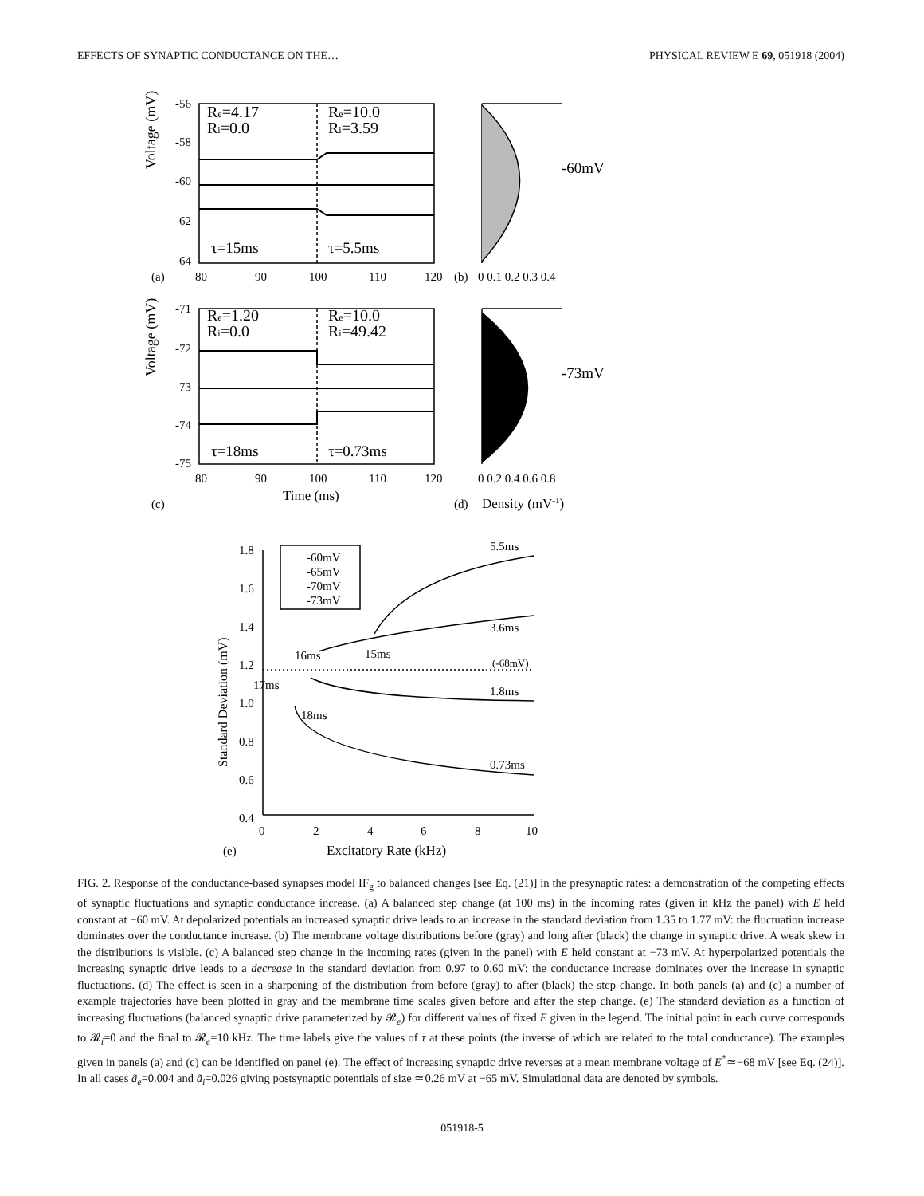EFFECTS OF SYNAPTIC CONDUCTANCE ON THE… PHYSICAL REVIEW E 69, 051918 (2004)
-56
-58
-60
-62
-64
Re=4.17
Ri=0.0
Re=10.0
Ri=3.59
τ=15ms
τ=5.5ms
(a)
80
90
100
110
120
(b)
0 0.1 0.2 0.3 0.4
-60mV
-71
-72
-73
-74
-75
Re=1.20
Ri=0.0
Re=10.0
Ri=49.42
τ=18ms
τ=0.73ms
80
90
100
110
120
Time (ms)
(c)
0 0.2 0.4 0.6 0.8
(d)
Density (mV-1)
-73mV
Voltage (mV)
Voltage (mV)
1.8
1.6
1.4
1.2
1.0
0.8
0.6
0.4
0
2
4
6
8
10
Excitatory Rate (kHz)
(e)
Standard Deviation (mV)
-60mV
-65mV
-70mV
-73mV
5.5ms
3.6ms
1.8ms
0.73ms
16ms
15ms
17ms
18ms
(-68mV)
FIG. 2. Response of the conductance-based synapses model IF<sub>g</sub> to balanced changes [see Eq. (21)] in the presynaptic rates: a demonstration of the competing effects of synaptic fluctuations and synaptic conductance increase. (a) A balanced step change (at 100 ms) in the incoming rates (given in kHz the panel) with E held constant at −60 mV. At depolarized potentials an increased synaptic drive leads to an increase in the standard deviation from 1.35 to 1.77 mV: the fluctuation increase dominates over the conductance increase. (b) The membrane voltage distributions before (gray) and long after (black) the change in synaptic drive. A weak skew in the distributions is visible. (c) A balanced step change in the incoming rates (given in the panel) with E held constant at −73 mV. At hyperpolarized potentials the increasing synaptic drive leads to a decrease in the standard deviation from 0.97 to 0.60 mV: the conductance increase dominates over the increase in synaptic fluctuations. (d) The effect is seen in a sharpening of the distribution from before (gray) to after (black) the step change. In both panels (a) and (c) a number of example trajectories have been plotted in gray and the membrane time scales given before and after the step change. (e) The standard deviation as a function of increasing fluctuations (balanced synaptic drive parameterized by 𝓡<sub>e</sub>) for different values of fixed E given in the legend. The initial point in each curve corresponds to 𝓡<sub>i</sub>=0 and the final to 𝓡<sub>e</sub>=10 kHz. The time labels give the values of τ at these points (the inverse of which are related to the total conductance). The examples given in panels (a) and (c) can be identified on panel (e). The effect of increasing synaptic drive reverses at a mean membrane voltage of E<sup>*</sup>≃−68 mV [see Eq. (24)]. In all cases ã<sub>e</sub>=0.004 and ã<sub>i</sub>=0.026 giving postsynaptic potentials of size ≃0.26 mV at −65 mV. Simulational data are denoted by symbols.
051918-5